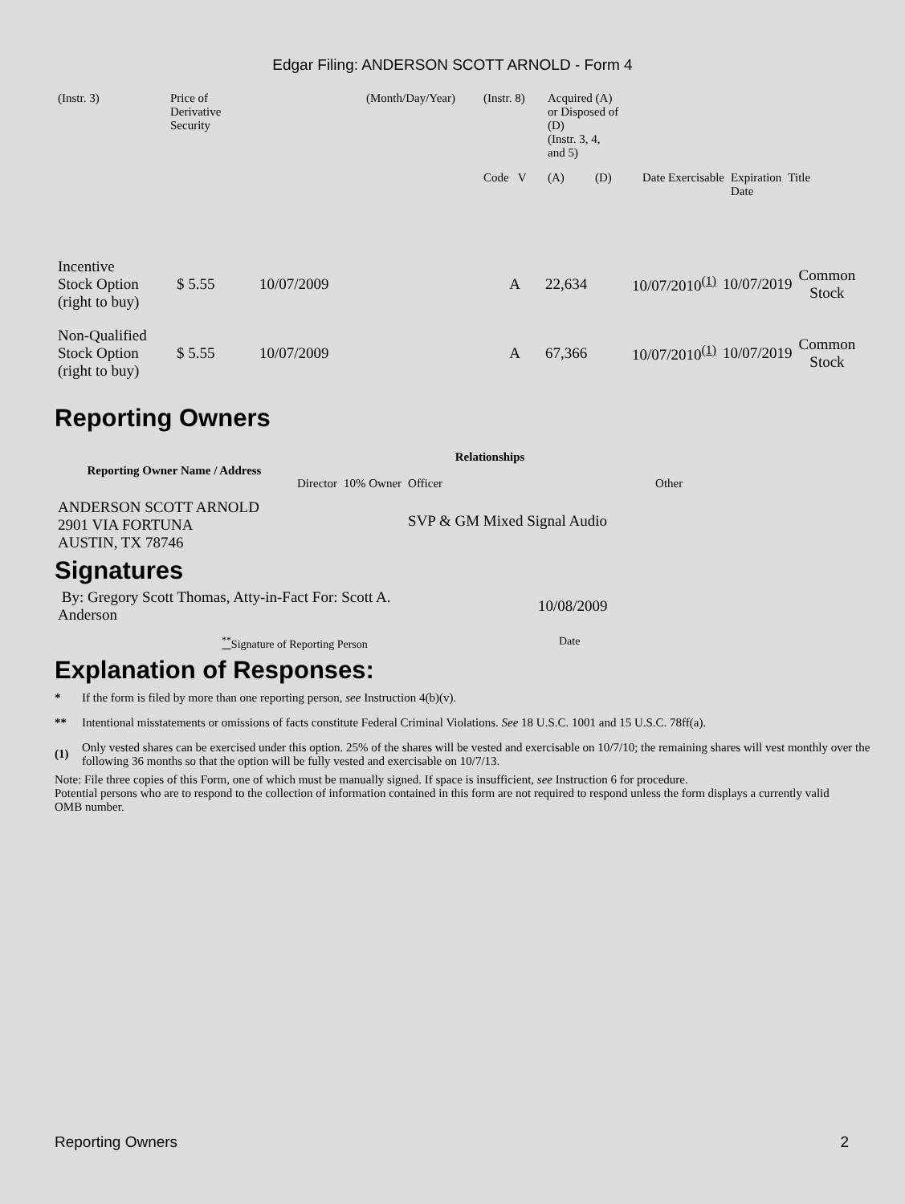Edgar Filing: ANDERSON SCOTT ARNOLD - Form 4
| (Instr. 3) | Price of Derivative Security | (Month/Day/Year) | (Instr. 8) | Acquired (A) or Disposed of (D) (Instr. 3, 4, and 5) | | | | |
| | | | Code V | (A) | (D) | Date Exercisable | Expiration Date | Title |
| Incentive Stock Option (right to buy) | $ 5.55 | 10/07/2009 | A | 22,634 | 10/07/2010<sup>(1)</sup> | 10/07/2019 | Common Stock |
| Non-Qualified Stock Option (right to buy) | $ 5.55 | 10/07/2009 | A | 67,366 | 10/07/2010<sup>(1)</sup> | 10/07/2019 | Common Stock |
Reporting Owners
| Reporting Owner Name / Address | Relationships | | | |
| --- | --- | --- | --- | --- |
| | Director | 10% Owner | Officer | Other |
| ANDERSON SCOTT ARNOLD 2901 VIA FORTUNA AUSTIN, TX 78746 | | | SVP & GM Mixed Signal Audio | |
Signatures
| By: Gregory Scott Thomas, Atty-in-Fact For: Scott A. Anderson | 10/08/2009 |
| <sup>**</sup> Signature of Reporting Person | Date |
Explanation of Responses:
* If the form is filed by more than one reporting person, see Instruction 4(b)(v).
** Intentional misstatements or omissions of facts constitute Federal Criminal Violations. See 18 U.S.C. 1001 and 15 U.S.C. 78ff(a).
(1) Only vested shares can be exercised under this option. 25% of the shares will be vested and exercisable on 10/7/10; the remaining shares will vest monthly over the following 36 months so that the option will be fully vested and exercisable on 10/7/13.
Note: File three copies of this Form, one of which must be manually signed. If space is insufficient, see Instruction 6 for procedure.
Potential persons who are to respond to the collection of information contained in this form are not required to respond unless the form displays a currently valid OMB number.
Reporting Owners 2